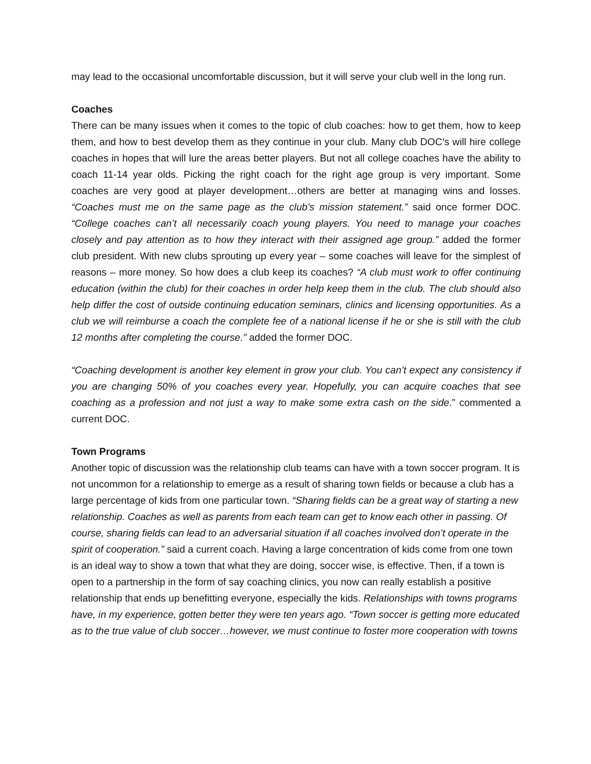may lead to the occasional uncomfortable discussion, but it will serve your club well in the long run.
Coaches
There can be many issues when it comes to the topic of club coaches: how to get them, how to keep them, and how to best develop them as they continue in your club. Many club DOC’s will hire college coaches in hopes that will lure the areas better players. But not all college coaches have the ability to coach 11-14 year olds. Picking the right coach for the right age group is very important. Some coaches are very good at player development…others are better at managing wins and losses. “Coaches must me on the same page as the club’s mission statement.” said once former DOC. “College coaches can’t all necessarily coach young players. You need to manage your coaches closely and pay attention as to how they interact with their assigned age group.” added the former club president. With new clubs sprouting up every year – some coaches will leave for the simplest of reasons – more money. So how does a club keep its coaches? “A club must work to offer continuing education (within the club) for their coaches in order help keep them in the club. The club should also help differ the cost of outside continuing education seminars, clinics and licensing opportunities. As a club we will reimburse a coach the complete fee of a national license if he or she is still with the club 12 months after completing the course.” added the former DOC.
“Coaching development is another key element in grow your club. You can’t expect any consistency if you are changing 50% of you coaches every year. Hopefully, you can acquire coaches that see coaching as a profession and not just a way to make some extra cash on the side.” commented a current DOC.
Town Programs
Another topic of discussion was the relationship club teams can have with a town soccer program. It is not uncommon for a relationship to emerge as a result of sharing town fields or because a club has a large percentage of kids from one particular town. “Sharing fields can be a great way of starting a new relationship. Coaches as well as parents from each team can get to know each other in passing. Of course, sharing fields can lead to an adversarial situation if all coaches involved don’t operate in the spirit of cooperation.” said a current coach. Having a large concentration of kids come from one town is an ideal way to show a town that what they are doing, soccer wise, is effective. Then, if a town is open to a partnership in the form of say coaching clinics, you now can really establish a positive relationship that ends up benefitting everyone, especially the kids. Relationships with towns programs have, in my experience, gotten better they were ten years ago. “Town soccer is getting more educated as to the true value of club soccer…however, we must continue to foster more cooperation with towns